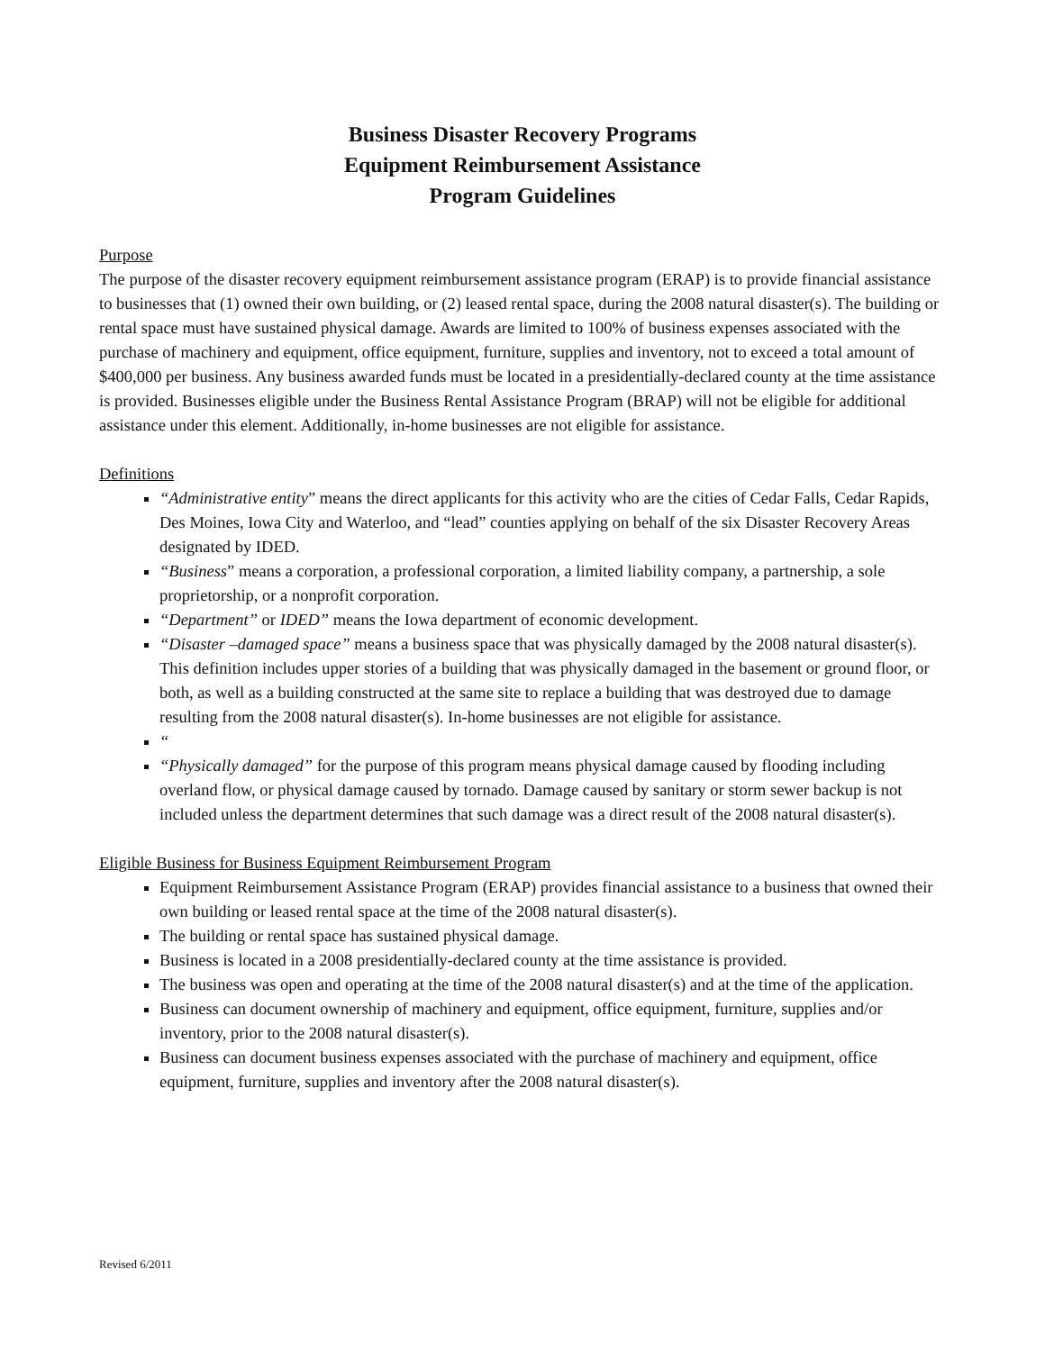Business Disaster Recovery Programs
Equipment Reimbursement Assistance
Program Guidelines
Purpose
The purpose of the disaster recovery equipment reimbursement assistance program (ERAP) is to provide financial assistance to businesses that (1) owned their own building, or (2) leased rental space, during the 2008 natural disaster(s). The building or rental space must have sustained physical damage. Awards are limited to 100% of business expenses associated with the purchase of machinery and equipment, office equipment, furniture, supplies and inventory, not to exceed a total amount of $400,000 per business. Any business awarded funds must be located in a presidentially-declared county at the time assistance is provided. Businesses eligible under the Business Rental Assistance Program (BRAP) will not be eligible for additional assistance under this element. Additionally, in-home businesses are not eligible for assistance.
Definitions
“Administrative entity” means the direct applicants for this activity who are the cities of Cedar Falls, Cedar Rapids, Des Moines, Iowa City and Waterloo, and “lead” counties applying on behalf of the six Disaster Recovery Areas designated by IDED.
“Business” means a corporation, a professional corporation, a limited liability company, a partnership, a sole proprietorship, or a nonprofit corporation.
“Department” or IDED” means the Iowa department of economic development.
“Disaster –damaged space” means a business space that was physically damaged by the 2008 natural disaster(s). This definition includes upper stories of a building that was physically damaged in the basement or ground floor, or both, as well as a building constructed at the same site to replace a building that was destroyed due to damage resulting from the 2008 natural disaster(s). In-home businesses are not eligible for assistance.
“
“Physically damaged” for the purpose of this program means physical damage caused by flooding including overland flow, or physical damage caused by tornado. Damage caused by sanitary or storm sewer backup is not included unless the department determines that such damage was a direct result of the 2008 natural disaster(s).
Eligible Business for Business Equipment Reimbursement Program
Equipment Reimbursement Assistance Program (ERAP) provides financial assistance to a business that owned their own building or leased rental space at the time of the 2008 natural disaster(s).
The building or rental space has sustained physical damage.
Business is located in a 2008 presidentially-declared county at the time assistance is provided.
The business was open and operating at the time of the 2008 natural disaster(s) and at the time of the application.
Business can document ownership of machinery and equipment, office equipment, furniture, supplies and/or inventory, prior to the 2008 natural disaster(s).
Business can document business expenses associated with the purchase of machinery and equipment, office equipment, furniture, supplies and inventory after the 2008 natural disaster(s).
Revised 6/2011